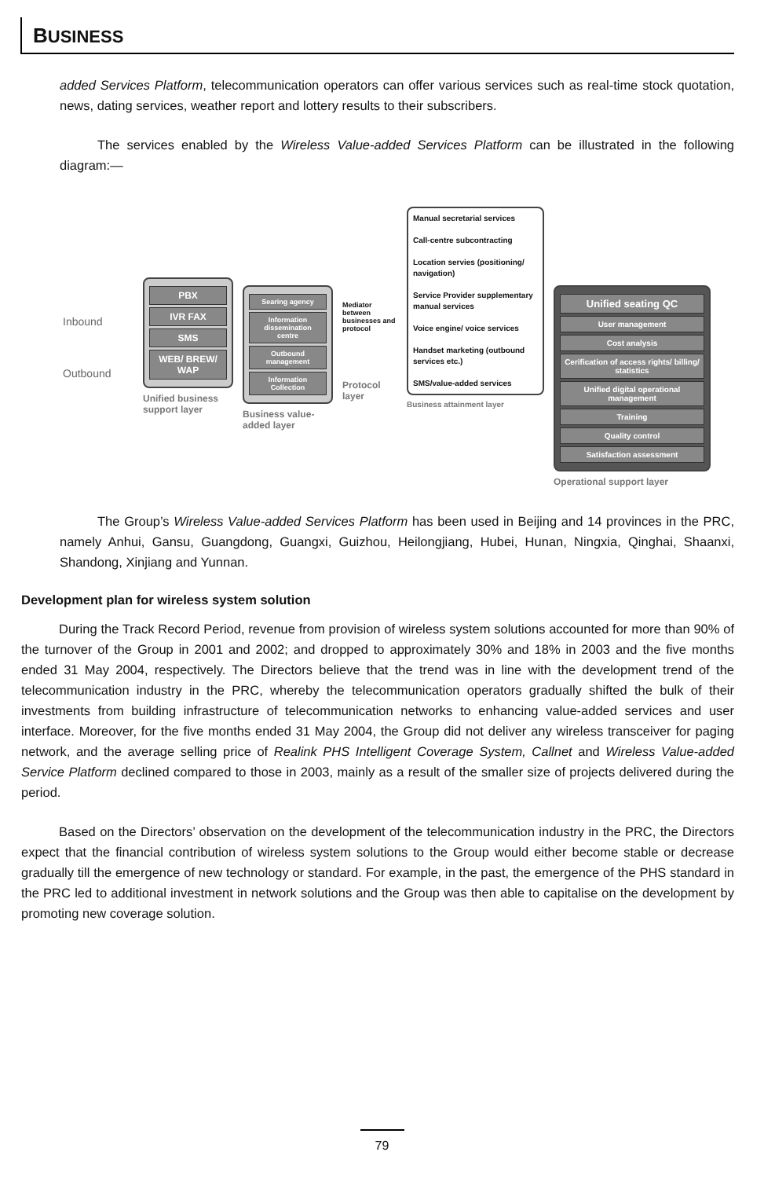BUSINESS
added Services Platform, telecommunication operators can offer various services such as real-time stock quotation, news, dating services, weather report and lottery results to their subscribers.
The services enabled by the Wireless Value-added Services Platform can be illustrated in the following diagram:—
Inbound
Outbound
PBX
IVR FAX
SMS
WEB/ BREW/ WAP
Unified business support layer
Searing agency
Information dissemination centre
Outbound management
Information Collection
Business value-added layer
Mediator between businesses and protocol
Protocol layer
Manual secretarial services
Call-centre subcontracting
Location servies (positioning/ navigation)
Service Provider supplementary manual services
Voice engine/ voice services
Handset marketing (outbound services etc.)
SMS/value-added services
Business attainment layer
Unified seating QC
User management
Cost analysis
Cerification of access rights/ billing/ statistics
Unified digital operational management
Training
Quality control
Satisfaction assessment
Operational support layer
The Group’s Wireless Value-added Services Platform has been used in Beijing and 14 provinces in the PRC, namely Anhui, Gansu, Guangdong, Guangxi, Guizhou, Heilongjiang, Hubei, Hunan, Ningxia, Qinghai, Shaanxi, Shandong, Xinjiang and Yunnan.
Development plan for wireless system solution
During the Track Record Period, revenue from provision of wireless system solutions accounted for more than 90% of the turnover of the Group in 2001 and 2002; and dropped to approximately 30% and 18% in 2003 and the five months ended 31 May 2004, respectively. The Directors believe that the trend was in line with the development trend of the telecommunication industry in the PRC, whereby the telecommunication operators gradually shifted the bulk of their investments from building infrastructure of telecommunication networks to enhancing value-added services and user interface. Moreover, for the five months ended 31 May 2004, the Group did not deliver any wireless transceiver for paging network, and the average selling price of Realink PHS Intelligent Coverage System, Callnet and Wireless Value-added Service Platform declined compared to those in 2003, mainly as a result of the smaller size of projects delivered during the period.
Based on the Directors’ observation on the development of the telecommunication industry in the PRC, the Directors expect that the financial contribution of wireless system solutions to the Group would either become stable or decrease gradually till the emergence of new technology or standard. For example, in the past, the emergence of the PHS standard in the PRC led to additional investment in network solutions and the Group was then able to capitalise on the development by promoting new coverage solution.
79